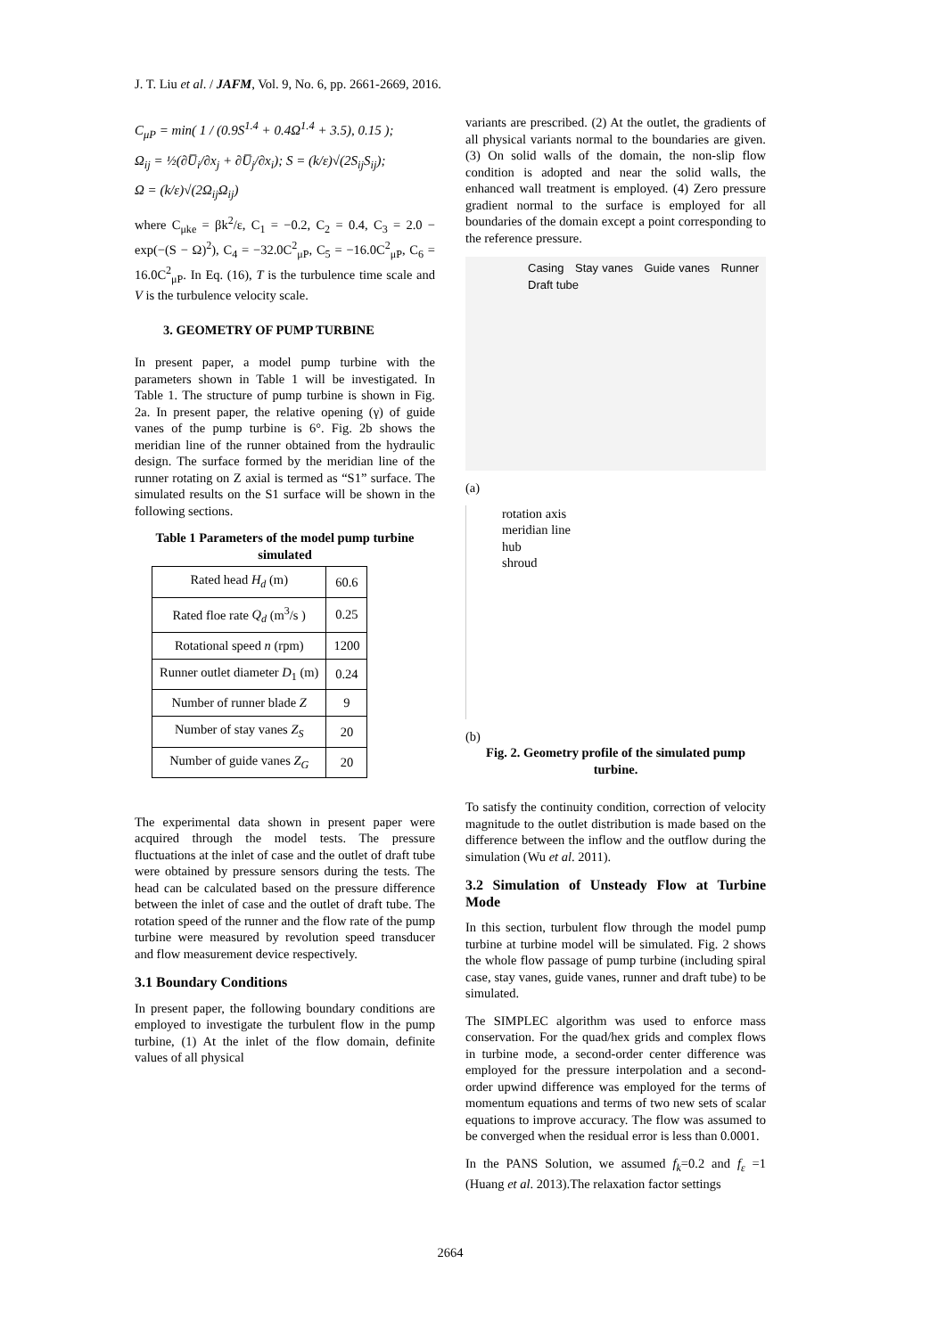J. T. Liu et al. / JAFM, Vol. 9, No. 6, pp. 2661-2669, 2016.
C<sub>μP</sub> = min( 1 / (0.9S<sup>1.4</sup> + 0.4Ω<sup>1.4</sup> + 3.5), 0.15 );
Ω<sub>ij</sub> = ½(∂U̅<sub>i</sub>/∂x<sub>j</sub> + ∂U̅<sub>j</sub>/∂x<sub>i</sub>); S = (k/ε)√(2S<sub>ij</sub>S<sub>ij</sub>);
Ω = (k/ε)√(2Ω<sub>ij</sub>Ω<sub>ij</sub>)
where C<sub>μke</sub> = βk<sup>2</sup>/ε, C<sub>1</sub> = −0.2, C<sub>2</sub> = 0.4, C<sub>3</sub> = 2.0 − exp(−(S − Ω)<sup>2</sup>), C<sub>4</sub> = −32.0C<sup>2</sup><sub>μP</sub>, C<sub>5</sub> = −16.0C<sup>2</sup><sub>μP</sub>, C<sub>6</sub> = 16.0C<sup>2</sup><sub>μP</sub>. In Eq. (16), T is the turbulence time scale and V is the turbulence velocity scale.
3. GEOMETRY OF PUMP TURBINE
In present paper, a model pump turbine with the parameters shown in Table 1 will be investigated. In Table 1. The structure of pump turbine is shown in Fig. 2a. In present paper, the relative opening (γ) of guide vanes of the pump turbine is 6°. Fig. 2b shows the meridian line of the runner obtained from the hydraulic design. The surface formed by the meridian line of the runner rotating on Z axial is termed as “S1” surface. The simulated results on the S1 surface will be shown in the following sections.
Table 1 Parameters of the model pump turbine simulated
| Rated head H<sub>d</sub> (m) | 60.6 |
| Rated floe rate Q<sub>d</sub> (m<sup>3</sup>/s ) | 0.25 |
| Rotational speed n (rpm) | 1200 |
| Runner outlet diameter D<sub>1</sub> (m) | 0.24 |
| Number of runner blade Z | 9 |
| Number of stay vanes Z<sub>S</sub> | 20 |
| Number of guide vanes Z<sub>G</sub> | 20 |
The experimental data shown in present paper were acquired through the model tests. The pressure fluctuations at the inlet of case and the outlet of draft tube were obtained by pressure sensors during the tests. The head can be calculated based on the pressure difference between the inlet of case and the outlet of draft tube. The rotation speed of the runner and the flow rate of the pump turbine were measured by revolution speed transducer and flow measurement device respectively.
3.1 Boundary Conditions
In present paper, the following boundary conditions are employed to investigate the turbulent flow in the pump turbine, (1) At the inlet of the flow domain, definite values of all physical
variants are prescribed. (2) At the outlet, the gradients of all physical variants normal to the boundaries are given. (3) On solid walls of the domain, the non-slip flow condition is adopted and near the solid walls, the enhanced wall treatment is employed. (4) Zero pressure gradient normal to the surface is employed for all boundaries of the domain except a point corresponding to the reference pressure.
Casing Stay vanes Guide vanes Runner Draft tube
(a)
rotation axis
meridian line
hub
shroud
(b)
Fig. 2. Geometry profile of the simulated pump turbine.
To satisfy the continuity condition, correction of velocity magnitude to the outlet distribution is made based on the difference between the inflow and the outflow during the simulation (Wu et al. 2011).
3.2 Simulation of Unsteady Flow at Turbine Mode
In this section, turbulent flow through the model pump turbine at turbine model will be simulated. Fig. 2 shows the whole flow passage of pump turbine (including spiral case, stay vanes, guide vanes, runner and draft tube) to be simulated.
The SIMPLEC algorithm was used to enforce mass conservation. For the quad/hex grids and complex flows in turbine mode, a second-order center difference was employed for the pressure interpolation and a second-order upwind difference was employed for the terms of momentum equations and terms of two new sets of scalar equations to improve accuracy. The flow was assumed to be converged when the residual error is less than 0.0001.
In the PANS Solution, we assumed f<sub>k</sub>=0.2 and f<sub>ε</sub> =1 (Huang et al. 2013).The relaxation factor settings
2664